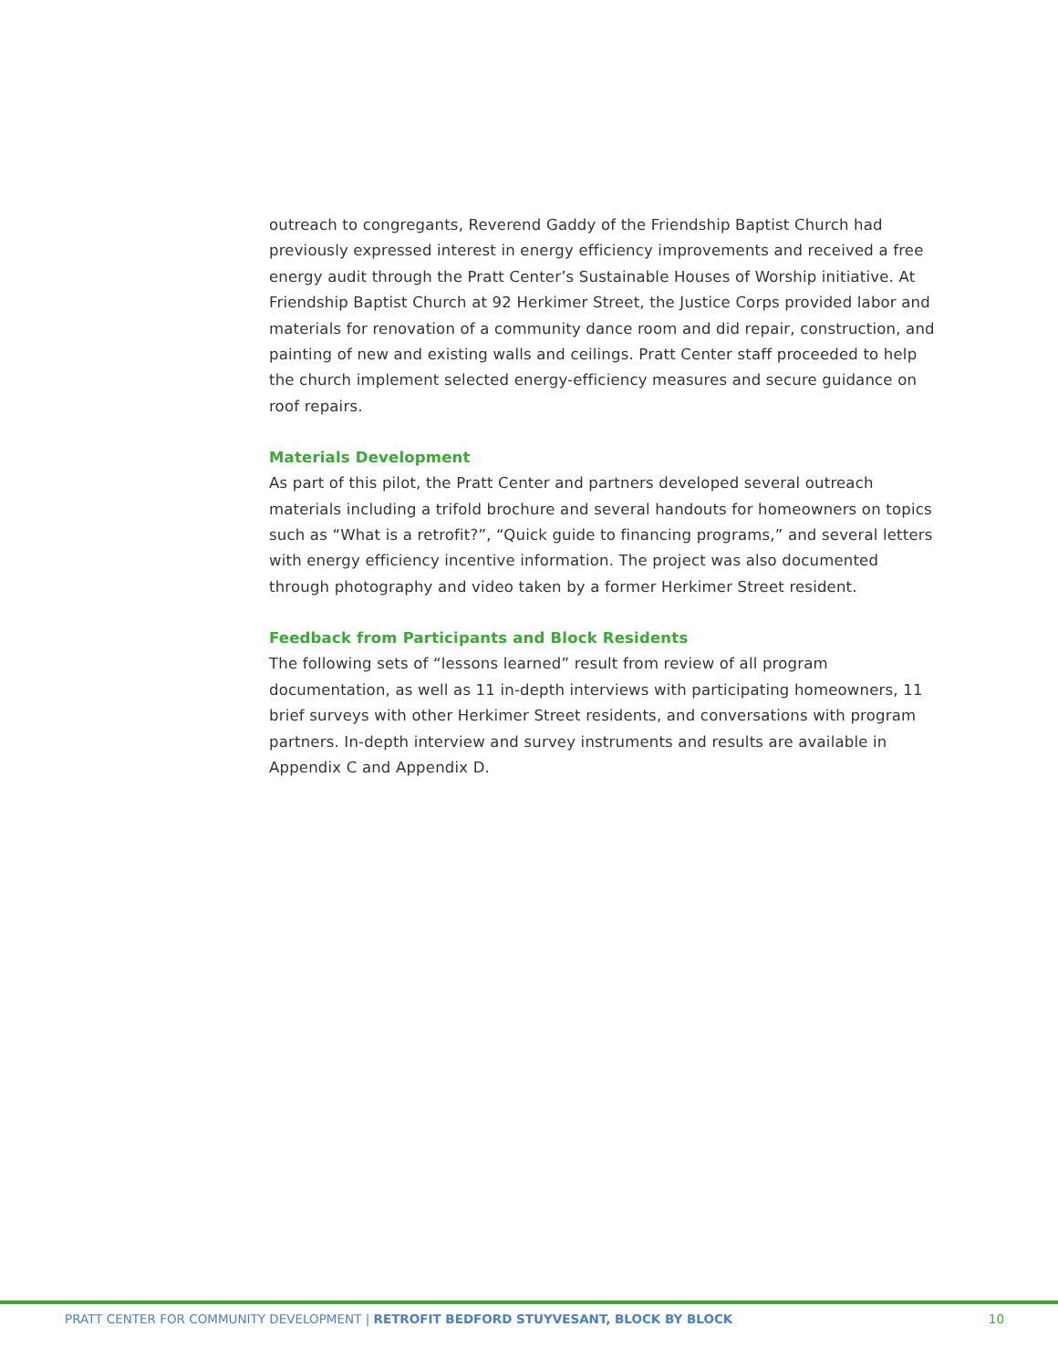outreach to congregants, Reverend Gaddy of the Friendship Baptist Church had previously expressed interest in energy efficiency improvements and received a free energy audit through the Pratt Center’s Sustainable Houses of Worship initiative. At Friendship Baptist Church at 92 Herkimer Street, the Justice Corps provided labor and materials for renovation of a community dance room and did repair, construction, and painting of new and existing walls and ceilings. Pratt Center staff proceeded to help the church implement selected energy-efficiency measures and secure guidance on roof repairs.
Materials Development
As part of this pilot, the Pratt Center and partners developed several outreach materials including a trifold brochure and several handouts for homeowners on topics such as “What is a retrofit?”, “Quick guide to financing programs,” and several letters with energy efficiency incentive information. The project was also documented through photography and video taken by a former Herkimer Street resident.
Feedback from Participants and Block Residents
The following sets of “lessons learned” result from review of all program documentation, as well as 11 in-depth interviews with participating homeowners, 11 brief surveys with other Herkimer Street residents, and conversations with program partners. In-depth interview and survey instruments and results are available in Appendix C and Appendix D.
PRATT CENTER FOR COMMUNITY DEVELOPMENT | RETROFIT BEDFORD STUYVESANT, BLOCK BY BLOCK 10